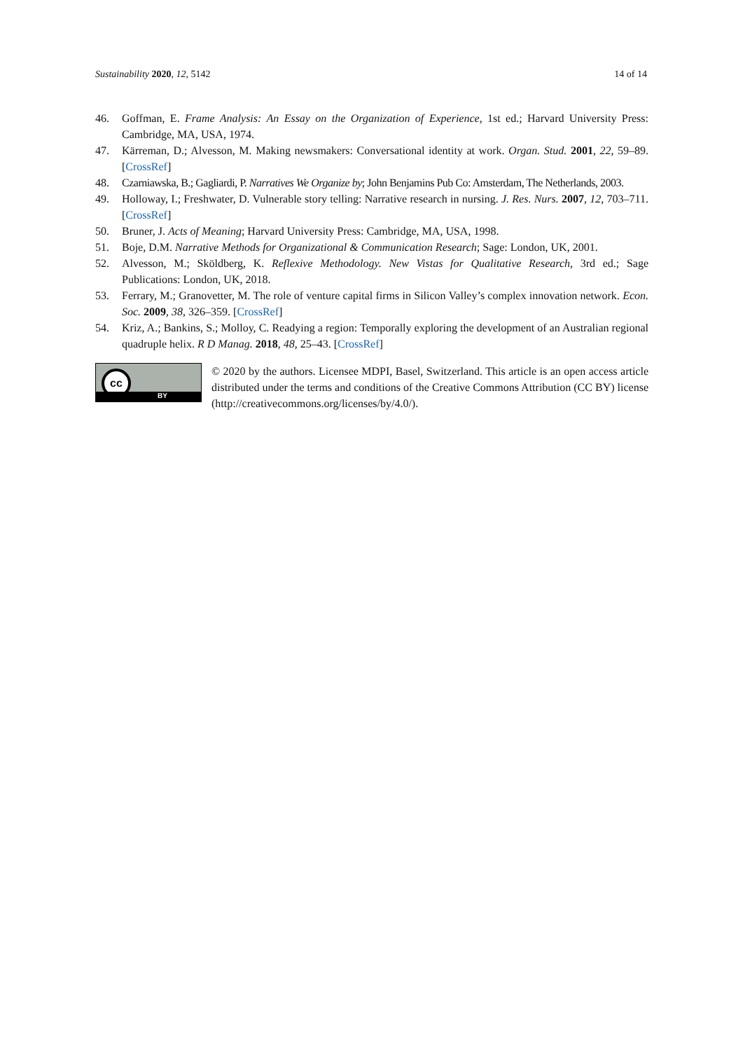Sustainability 2020, 12, 5142 14 of 14
46. Goffman, E. Frame Analysis: An Essay on the Organization of Experience, 1st ed.; Harvard University Press: Cambridge, MA, USA, 1974.
47. Kärreman, D.; Alvesson, M. Making newsmakers: Conversational identity at work. Organ. Stud. 2001, 22, 59–89. [CrossRef]
48. Czarniawska, B.; Gagliardi, P. Narratives We Organize by; John Benjamins Pub Co: Amsterdam, The Netherlands, 2003.
49. Holloway, I.; Freshwater, D. Vulnerable story telling: Narrative research in nursing. J. Res. Nurs. 2007, 12, 703–711. [CrossRef]
50. Bruner, J. Acts of Meaning; Harvard University Press: Cambridge, MA, USA, 1998.
51. Boje, D.M. Narrative Methods for Organizational & Communication Research; Sage: London, UK, 2001.
52. Alvesson, M.; Sköldberg, K. Reflexive Methodology. New Vistas for Qualitative Research, 3rd ed.; Sage Publications: London, UK, 2018.
53. Ferrary, M.; Granovetter, M. The role of venture capital firms in Silicon Valley’s complex innovation network. Econ. Soc. 2009, 38, 326–359. [CrossRef]
54. Kriz, A.; Bankins, S.; Molloy, C. Readying a region: Temporally exploring the development of an Australian regional quadruple helix. R D Manag. 2018, 48, 25–43. [CrossRef]
cc
BY
© 2020 by the authors. Licensee MDPI, Basel, Switzerland. This article is an open access article distributed under the terms and conditions of the Creative Commons Attribution (CC BY) license (http://creativecommons.org/licenses/by/4.0/).